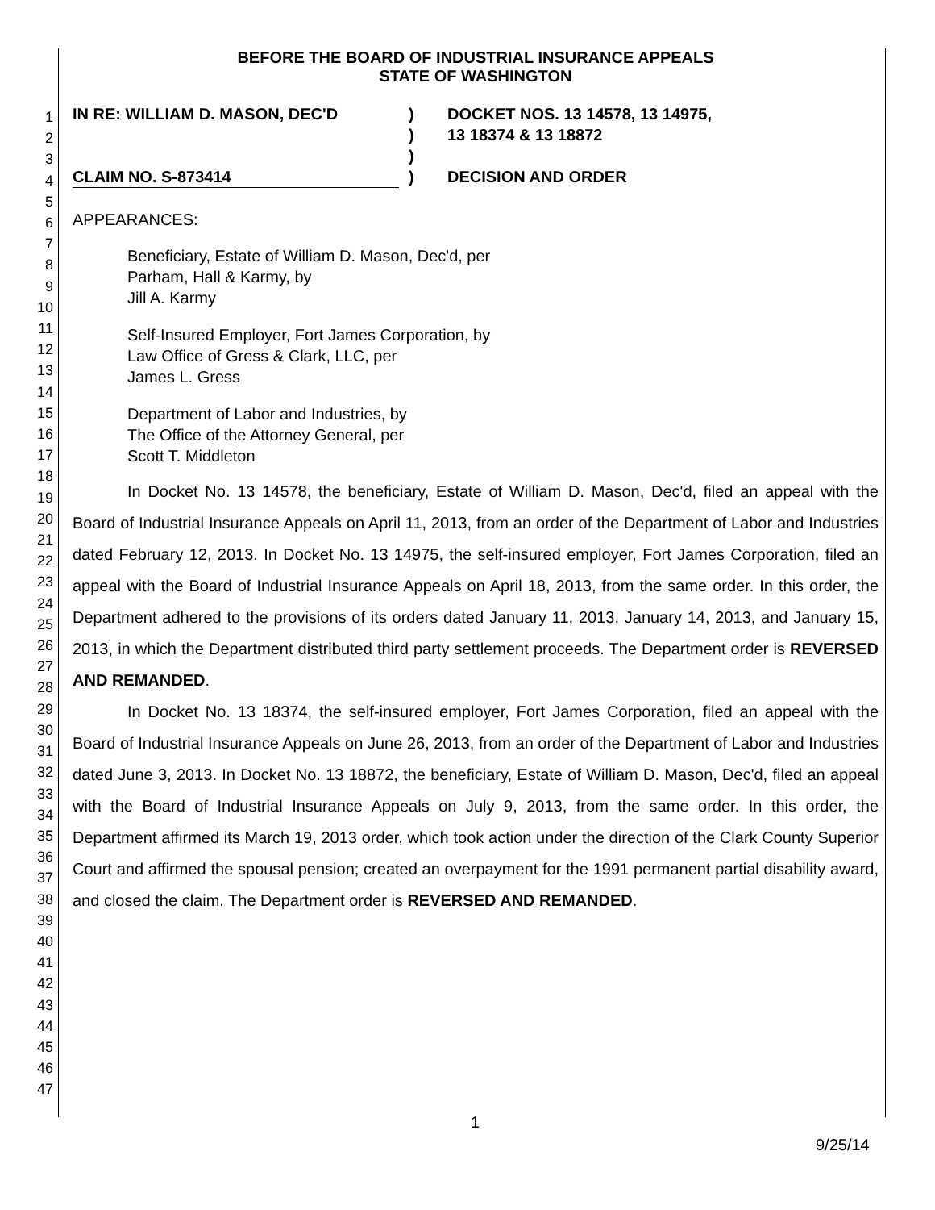1
2
3
4
5
6
7
8
9
10
11
12
13
14
15
16
17
18
19
20
21
22
23
24
25
26
27
28
29
30
31
32
33
34
35
36
37
38
39
40
41
42
43
44
45
46
47
BEFORE THE BOARD OF INDUSTRIAL INSURANCE APPEALS
STATE OF WASHINGTON
IN RE: WILLIAM D. MASON, DEC'D
CLAIM NO. S-873414
)
)
)
)
DOCKET NOS. 13 14578, 13 14975,
13 18374 & 13 18872
DECISION AND ORDER
APPEARANCES:
Beneficiary, Estate of William D. Mason, Dec'd, per
Parham, Hall & Karmy, by
Jill A. Karmy
Self-Insured Employer, Fort James Corporation, by
Law Office of Gress & Clark, LLC, per
James L. Gress
Department of Labor and Industries, by
The Office of the Attorney General, per
Scott T. Middleton
In Docket No. 13 14578, the beneficiary, Estate of William D. Mason, Dec'd, filed an appeal with the Board of Industrial Insurance Appeals on April 11, 2013, from an order of the Department of Labor and Industries dated February 12, 2013. In Docket No. 13 14975, the self-insured employer, Fort James Corporation, filed an appeal with the Board of Industrial Insurance Appeals on April 18, 2013, from the same order. In this order, the Department adhered to the provisions of its orders dated January 11, 2013, January 14, 2013, and January 15, 2013, in which the Department distributed third party settlement proceeds. The Department order is REVERSED AND REMANDED.
In Docket No. 13 18374, the self-insured employer, Fort James Corporation, filed an appeal with the Board of Industrial Insurance Appeals on June 26, 2013, from an order of the Department of Labor and Industries dated June 3, 2013. In Docket No. 13 18872, the beneficiary, Estate of William D. Mason, Dec'd, filed an appeal with the Board of Industrial Insurance Appeals on July 9, 2013, from the same order. In this order, the Department affirmed its March 19, 2013 order, which took action under the direction of the Clark County Superior Court and affirmed the spousal pension; created an overpayment for the 1991 permanent partial disability award, and closed the claim. The Department order is REVERSED AND REMANDED.
1
9/25/14